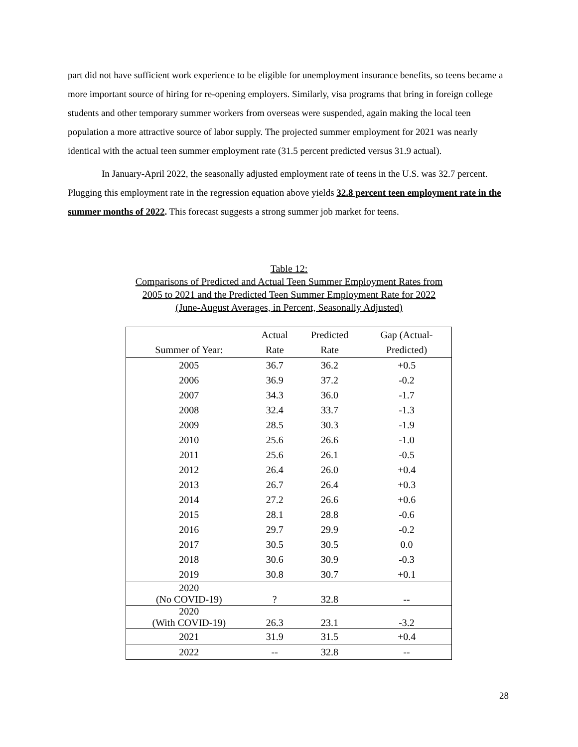part did not have sufficient work experience to be eligible for unemployment insurance benefits, so teens became a more important source of hiring for re-opening employers. Similarly, visa programs that bring in foreign college students and other temporary summer workers from overseas were suspended, again making the local teen population a more attractive source of labor supply. The projected summer employment for 2021 was nearly identical with the actual teen summer employment rate (31.5 percent predicted versus 31.9 actual).
In January-April 2022, the seasonally adjusted employment rate of teens in the U.S. was 32.7 percent. Plugging this employment rate in the regression equation above yields 32.8 percent teen employment rate in the summer months of 2022. This forecast suggests a strong summer job market for teens.
Table 12:
Comparisons of Predicted and Actual Teen Summer Employment Rates from
2005 to 2021 and the Predicted Teen Summer Employment Rate for 2022
(June-August Averages, in Percent, Seasonally Adjusted)
| | Actual | Predicted | Gap (Actual- |
| --- | --- | --- | --- |
| Summer of Year: | Rate | Rate | Predicted) |
| 2005 | 36.7 | 36.2 | +0.5 |
| 2006 | 36.9 | 37.2 | -0.2 |
| 2007 | 34.3 | 36.0 | -1.7 |
| 2008 | 32.4 | 33.7 | -1.3 |
| 2009 | 28.5 | 30.3 | -1.9 |
| 2010 | 25.6 | 26.6 | -1.0 |
| 2011 | 25.6 | 26.1 | -0.5 |
| 2012 | 26.4 | 26.0 | +0.4 |
| 2013 | 26.7 | 26.4 | +0.3 |
| 2014 | 27.2 | 26.6 | +0.6 |
| 2015 | 28.1 | 28.8 | -0.6 |
| 2016 | 29.7 | 29.9 | -0.2 |
| 2017 | 30.5 | 30.5 | 0.0 |
| 2018 | 30.6 | 30.9 | -0.3 |
| 2019 | 30.8 | 30.7 | +0.1 |
| 2020 (No COVID-19) | ? | 32.8 | -- |
| 2020 (With COVID-19) | 26.3 | 23.1 | -3.2 |
| 2021 | 31.9 | 31.5 | +0.4 |
| 2022 | -- | 32.8 | -- |
28